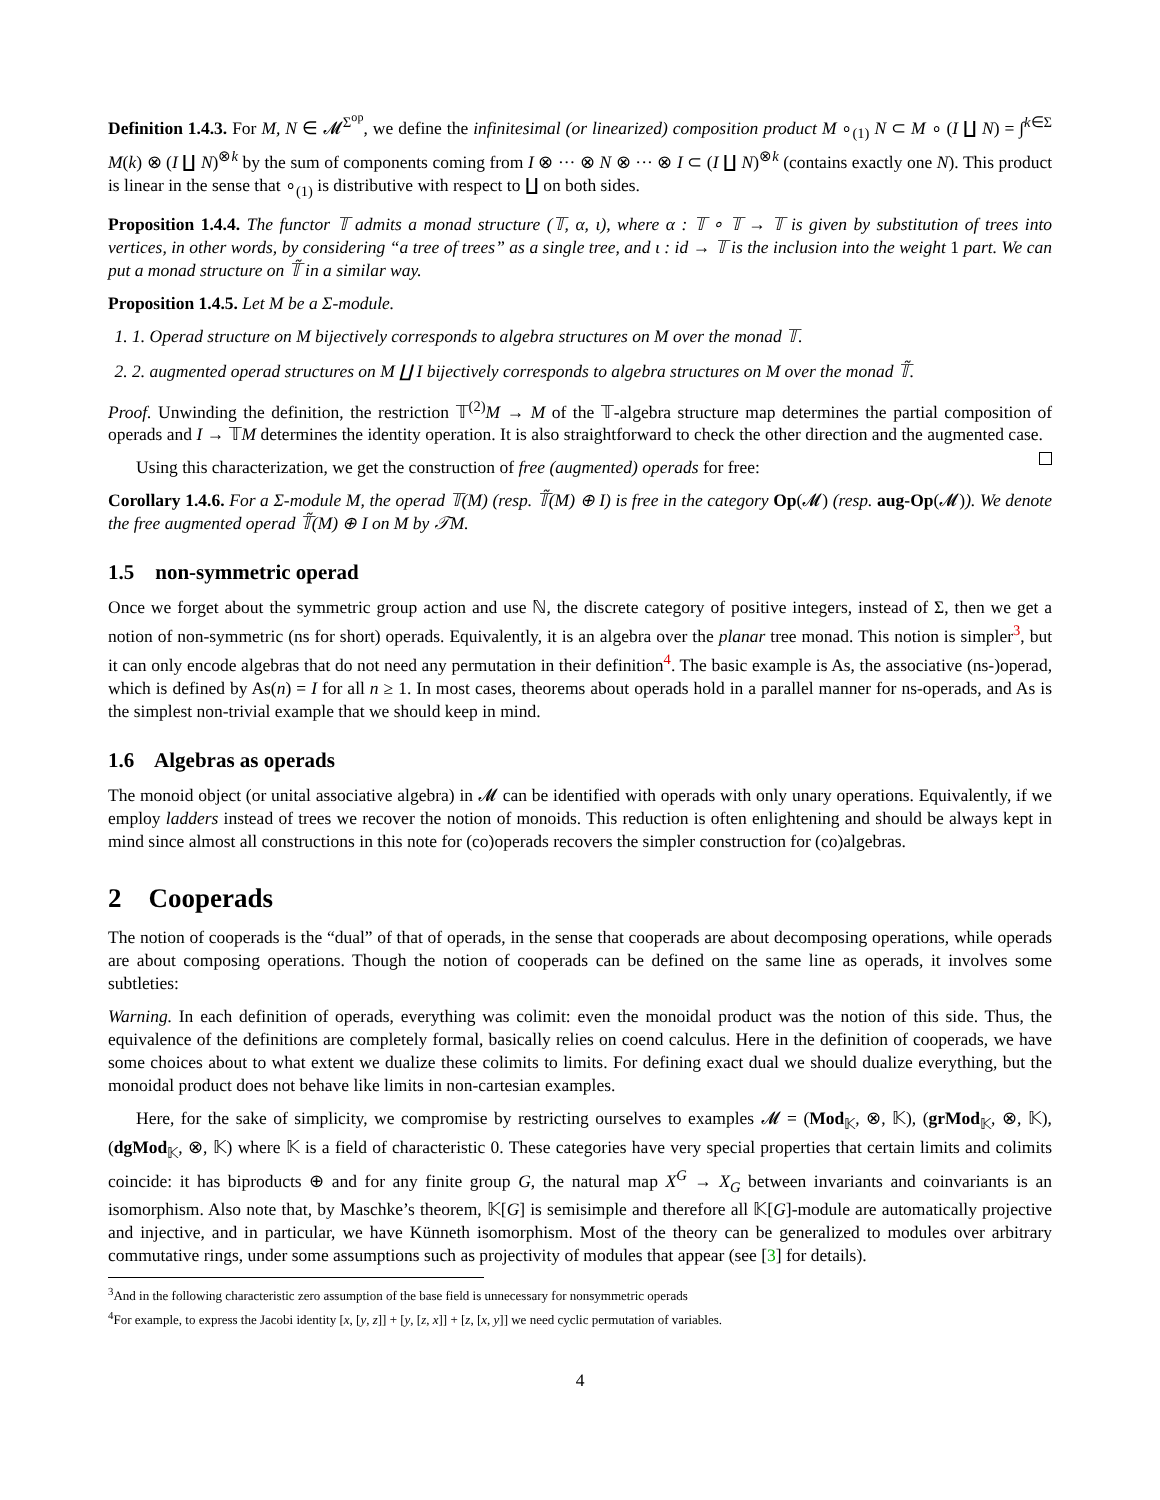Definition 1.4.3. For M, N ∈ 𝓜<sup>Σ<sup>op</sup></sup>, we define the infinitesimal (or linearized) composition product M ∘<sub>(1)</sub> N ⊂ M ∘ (I ∐ N) = ∫<sup>k∈Σ</sup> M(k) ⊗ (I ∐ N)<sup>⊗k</sup> by the sum of components coming from I ⊗ ··· ⊗ N ⊗ ··· ⊗ I ⊂ (I ∐ N)<sup>⊗k</sup> (contains exactly one N). This product is linear in the sense that ∘<sub>(1)</sub> is distributive with respect to ∐ on both sides.
Proposition 1.4.4. The functor 𝕋 admits a monad structure (𝕋, α, ι), where α : 𝕋 ∘ 𝕋 → 𝕋 is given by substitution of trees into vertices, in other words, by considering “a tree of trees” as a single tree, and ι : id → 𝕋 is the inclusion into the weight 1 part. We can put a monad structure on 𝕋̃ in a similar way.
Proposition 1.4.5. Let M be a Σ-module.
1. 1. Operad structure on M bijectively corresponds to algebra structures on M over the monad 𝕋.
2. 2. augmented operad structures on M ∐ I bijectively corresponds to algebra structures on M over the monad 𝕋̃.
Proof. Unwinding the definition, the restriction 𝕋<sup>(2)</sup>M → M of the 𝕋-algebra structure map determines the partial composition of operads and I → 𝕋M determines the identity operation. It is also straightforward to check the other direction and the augmented case.
Using this characterization, we get the construction of free (augmented) operads for free:
Corollary 1.4.6. For a Σ-module M, the operad 𝕋(M) (resp. 𝕋̃(M) ⊕ I) is free in the category Op(𝓜) (resp. aug-Op(𝓜)). We denote the free augmented operad 𝕋̃(M) ⊕ I on M by 𝒯M.
1.5 non-symmetric operad
Once we forget about the symmetric group action and use ℕ, the discrete category of positive integers, instead of Σ, then we get a notion of non-symmetric (ns for short) operads. Equivalently, it is an algebra over the planar tree monad. This notion is simpler<sup>3</sup>, but it can only encode algebras that do not need any permutation in their definition<sup>4</sup>. The basic example is As, the associative (ns-)operad, which is defined by As(n) = I for all n ≥ 1. In most cases, theorems about operads hold in a parallel manner for ns-operads, and As is the simplest non-trivial example that we should keep in mind.
1.6 Algebras as operads
The monoid object (or unital associative algebra) in 𝓜 can be identified with operads with only unary operations. Equivalently, if we employ ladders instead of trees we recover the notion of monoids. This reduction is often enlightening and should be always kept in mind since almost all constructions in this note for (co)operads recovers the simpler construction for (co)algebras.
2 Cooperads
The notion of cooperads is the “dual” of that of operads, in the sense that cooperads are about decomposing operations, while operads are about composing operations. Though the notion of cooperads can be defined on the same line as operads, it involves some subtleties:
Warning. In each definition of operads, everything was colimit: even the monoidal product was the notion of this side. Thus, the equivalence of the definitions are completely formal, basically relies on coend calculus. Here in the definition of cooperads, we have some choices about to what extent we dualize these colimits to limits. For defining exact dual we should dualize everything, but the monoidal product does not behave like limits in non-cartesian examples.
Here, for the sake of simplicity, we compromise by restricting ourselves to examples 𝓜 = (Mod<sub>𝕂</sub>, ⊗, 𝕂), (grMod<sub>𝕂</sub>, ⊗, 𝕂), (dgMod<sub>𝕂</sub>, ⊗, 𝕂) where 𝕂 is a field of characteristic 0. These categories have very special properties that certain limits and colimits coincide: it has biproducts ⊕ and for any finite group G, the natural map X<sup>G</sup> → X<sub>G</sub> between invariants and coinvariants is an isomorphism. Also note that, by Maschke’s theorem, 𝕂[G] is semisimple and therefore all 𝕂[G]-module are automatically projective and injective, and in particular, we have Künneth isomorphism. Most of the theory can be generalized to modules over arbitrary commutative rings, under some assumptions such as projectivity of modules that appear (see [3] for details).
<sup>3</sup> And in the following characteristic zero assumption of the base field is unnecessary for nonsymmetric operads
<sup>4</sup> For example, to express the Jacobi identity [x, [y, z]] + [y, [z, x]] + [z, [x, y]] we need cyclic permutation of variables.
4